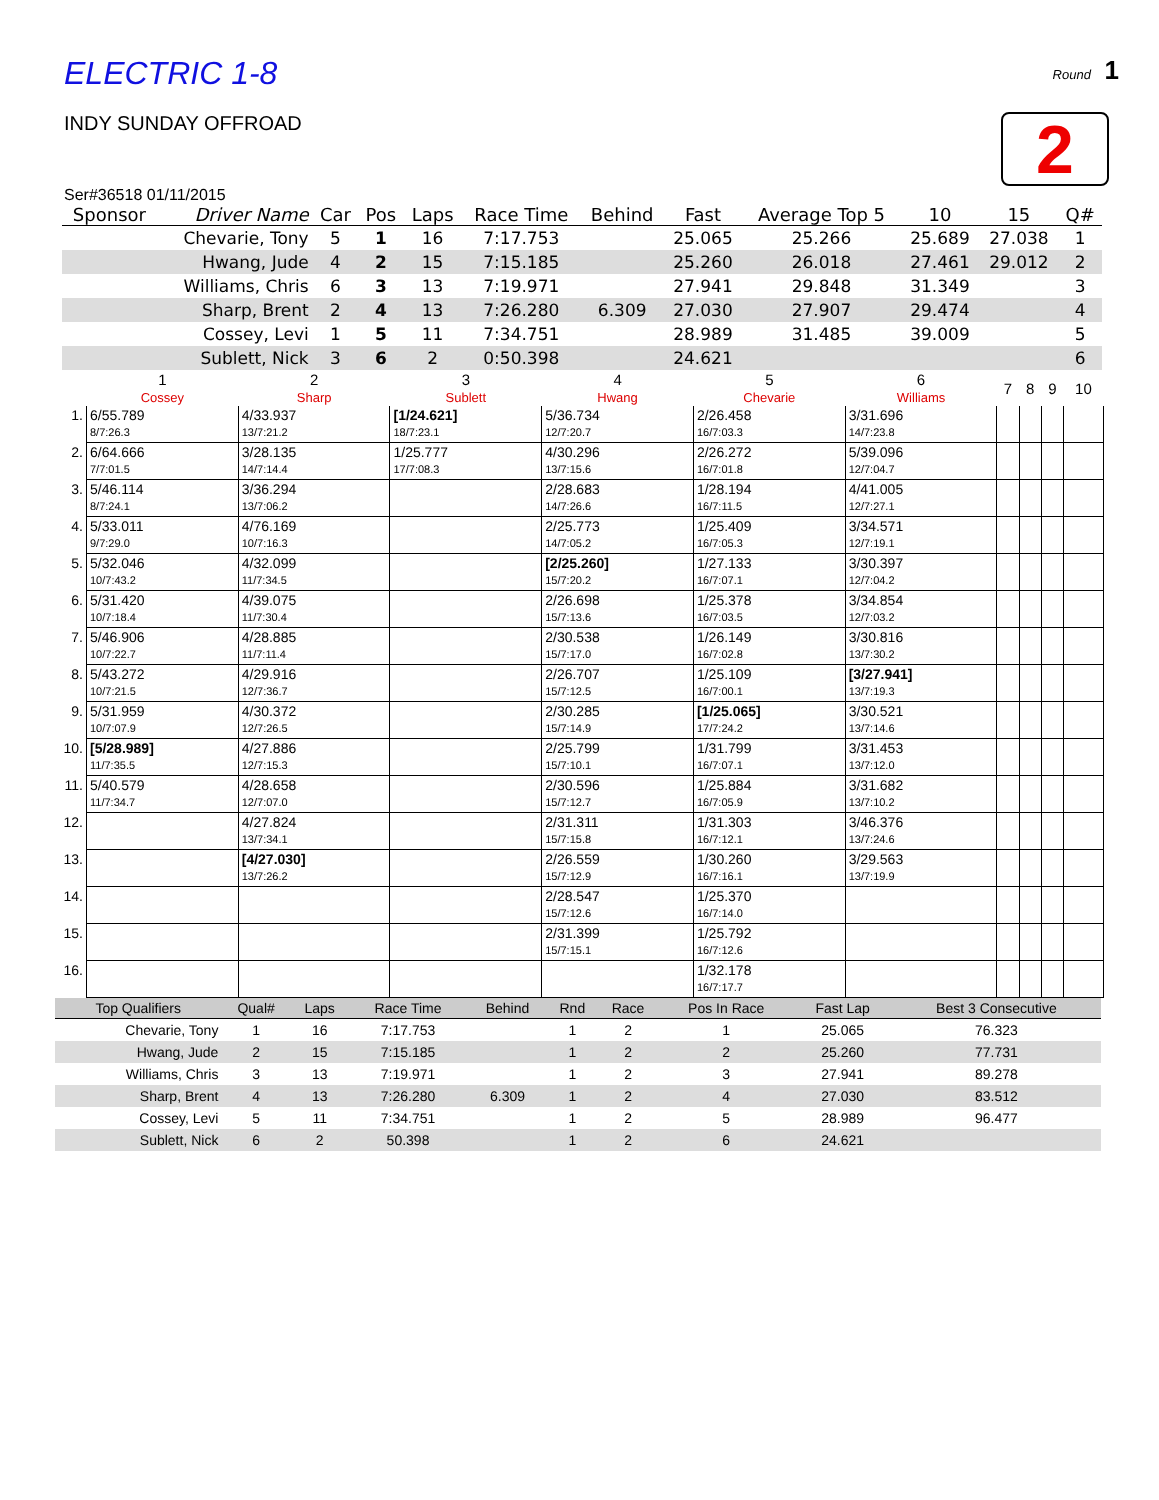ELECTRIC 1-8
Round 1
INDY SUNDAY OFFROAD
2
Ser#36518 01/11/2015
| Sponsor | Driver Name | Car | Pos | Laps | Race Time | Behind | Fast | Average Top 5 | 10 | 15 | Q# |
| --- | --- | --- | --- | --- | --- | --- | --- | --- | --- | --- | --- |
| | Chevarie, Tony | 5 | 1 | 16 | 7:17.753 | | 25.065 | 25.266 | 25.689 | 27.038 | 1 |
| | Hwang, Jude | 4 | 2 | 15 | 7:15.185 | | 25.260 | 26.018 | 27.461 | 29.012 | 2 |
| | Williams, Chris | 6 | 3 | 13 | 7:19.971 | | 27.941 | 29.848 | 31.349 | | 3 |
| | Sharp, Brent | 2 | 4 | 13 | 7:26.280 | 6.309 | 27.030 | 27.907 | 29.474 | | 4 |
| | Cossey, Levi | 1 | 5 | 11 | 7:34.751 | | 28.989 | 31.485 | 39.009 | | 5 |
| | Sublett, Nick | 3 | 6 | 2 | 0:50.398 | | 24.621 | | | | 6 |
| | 1 Cossey | 2 Sharp | 3 Sublett | 4 Hwang | 5 Chevarie | 6 Williams | 7 | 8 | 9 | 10 |
| --- | --- | --- | --- | --- | --- | --- | --- | --- | --- | --- |
| 1. | 6/55.789 8/7:26.3 | 4/33.937 13/7:21.2 | [1/24.621] 18/7:23.1 | 5/36.734 12/7:20.7 | 2/26.458 16/7:03.3 | 3/31.696 14/7:23.8 | | | | |
| 2. | 6/64.666 7/7:01.5 | 3/28.135 14/7:14.4 | 1/25.777 17/7:08.3 | 4/30.296 13/7:15.6 | 2/26.272 16/7:01.8 | 5/39.096 12/7:04.7 | | | | |
| 3. | 5/46.114 8/7:24.1 | 3/36.294 13/7:06.2 | | 2/28.683 14/7:26.6 | 1/28.194 16/7:11.5 | 4/41.005 12/7:27.1 | | | | |
| 4. | 5/33.011 9/7:29.0 | 4/76.169 10/7:16.3 | | 2/25.773 14/7:05.2 | 1/25.409 16/7:05.3 | 3/34.571 12/7:19.1 | | | | |
| 5. | 5/32.046 10/7:43.2 | 4/32.099 11/7:34.5 | | [2/25.260] 15/7:20.2 | 1/27.133 16/7:07.1 | 3/30.397 12/7:04.2 | | | | |
| 6. | 5/31.420 10/7:18.4 | 4/39.075 11/7:30.4 | | 2/26.698 15/7:13.6 | 1/25.378 16/7:03.5 | 3/34.854 12/7:03.2 | | | | |
| 7. | 5/46.906 10/7:22.7 | 4/28.885 11/7:11.4 | | 2/30.538 15/7:17.0 | 1/26.149 16/7:02.8 | 3/30.816 13/7:30.2 | | | | |
| 8. | 5/43.272 10/7:21.5 | 4/29.916 12/7:36.7 | | 2/26.707 15/7:12.5 | 1/25.109 16/7:00.1 | [3/27.941] 13/7:19.3 | | | | |
| 9. | 5/31.959 10/7:07.9 | 4/30.372 12/7:26.5 | | 2/30.285 15/7:14.9 | [1/25.065] 17/7:24.2 | 3/30.521 13/7:14.6 | | | | |
| 10. | [5/28.989] 11/7:35.5 | 4/27.886 12/7:15.3 | | 2/25.799 15/7:10.1 | 1/31.799 16/7:07.1 | 3/31.453 13/7:12.0 | | | | |
| 11. | 5/40.579 11/7:34.7 | 4/28.658 12/7:07.0 | | 2/30.596 15/7:12.7 | 1/25.884 16/7:05.9 | 3/31.682 13/7:10.2 | | | | |
| 12. | | 4/27.824 13/7:34.1 | | 2/31.311 15/7:15.8 | 1/31.303 16/7:12.1 | 3/46.376 13/7:24.6 | | | | |
| 13. | | [4/27.030] 13/7:26.2 | | 2/26.559 15/7:12.9 | 1/30.260 16/7:16.1 | 3/29.563 13/7:19.9 | | | | |
| 14. | | | | 2/28.547 15/7:12.6 | 1/25.370 16/7:14.0 | | | | | |
| 15. | | | | 2/31.399 15/7:15.1 | 1/25.792 16/7:12.6 | | | | | |
| 16. | | | | | 1/32.178 16/7:17.7 | | | | | |
| Top Qualifiers | Qual# | Laps | Race Time | Behind | Rnd | Race | Pos In Race | Fast Lap | Best 3 Consecutive |
| --- | --- | --- | --- | --- | --- | --- | --- | --- | --- |
| Chevarie, Tony | 1 | 16 | 7:17.753 | | 1 | 2 | 1 | 25.065 | 76.323 |
| Hwang, Jude | 2 | 15 | 7:15.185 | | 1 | 2 | 2 | 25.260 | 77.731 |
| Williams, Chris | 3 | 13 | 7:19.971 | | 1 | 2 | 3 | 27.941 | 89.278 |
| Sharp, Brent | 4 | 13 | 7:26.280 | 6.309 | 1 | 2 | 4 | 27.030 | 83.512 |
| Cossey, Levi | 5 | 11 | 7:34.751 | | 1 | 2 | 5 | 28.989 | 96.477 |
| Sublett, Nick | 6 | 2 | 50.398 | | 1 | 2 | 6 | 24.621 | |